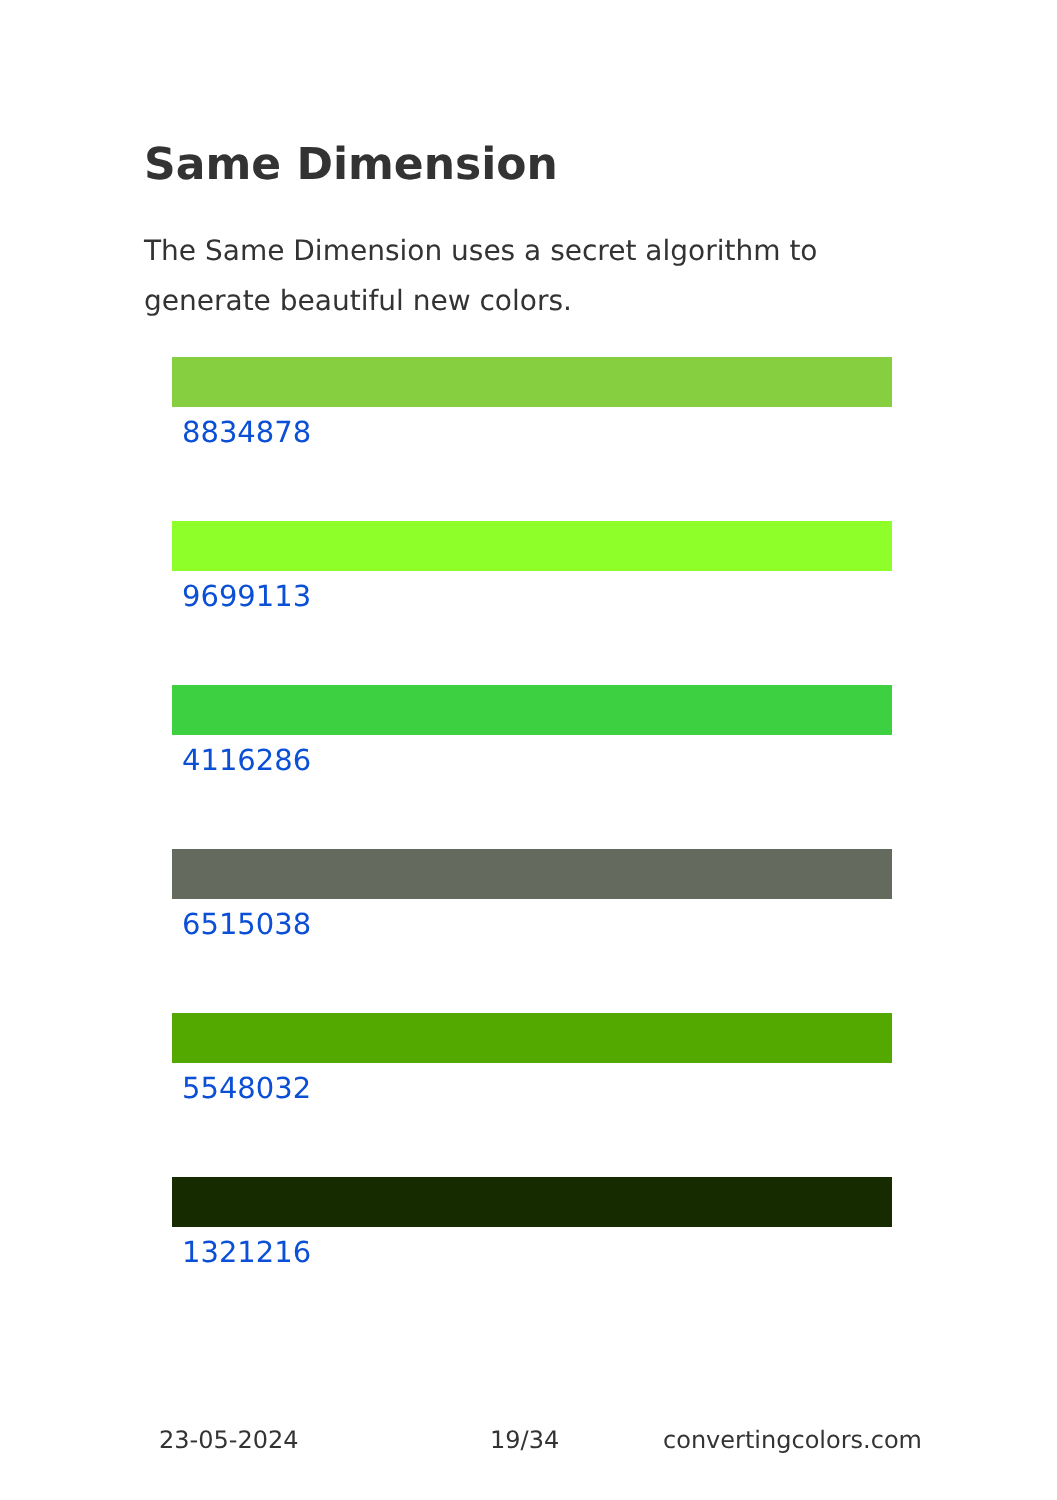Same Dimension
The Same Dimension uses a secret algorithm to generate beautiful new colors.
8834878
9699113
4116286
6515038
5548032
1321216
23-05-2024 19/34 convertingcolors.com